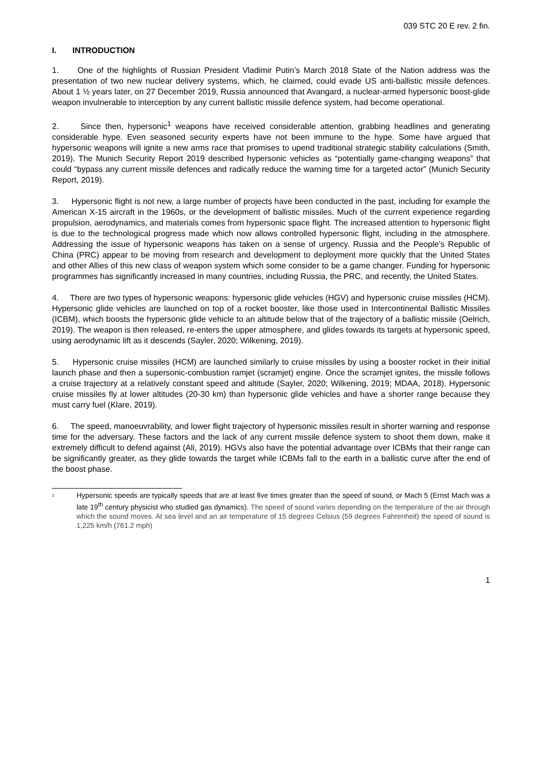039 STC 20 E rev. 2 fin.
I. INTRODUCTION
1. One of the highlights of Russian President Vladimir Putin’s March 2018 State of the Nation address was the presentation of two new nuclear delivery systems, which, he claimed, could evade US anti-ballistic missile defences. About 1 ½ years later, on 27 December 2019, Russia announced that Avangard, a nuclear-armed hypersonic boost-glide weapon invulnerable to interception by any current ballistic missile defence system, had become operational.
2. Since then, hypersonic<sup>1</sup> weapons have received considerable attention, grabbing headlines and generating considerable hype. Even seasoned security experts have not been immune to the hype. Some have argued that hypersonic weapons will ignite a new arms race that promises to upend traditional strategic stability calculations (Smith, 2019). The Munich Security Report 2019 described hypersonic vehicles as “potentially game-changing weapons” that could “bypass any current missile defences and radically reduce the warning time for a targeted actor” (Munich Security Report, 2019).
3. Hypersonic flight is not new, a large number of projects have been conducted in the past, including for example the American X-15 aircraft in the 1960s, or the development of ballistic missiles. Much of the current experience regarding propulsion, aerodynamics, and materials comes from hypersonic space flight. The increased attention to hypersonic flight is due to the technological progress made which now allows controlled hypersonic flight, including in the atmosphere. Addressing the issue of hypersonic weapons has taken on a sense of urgency. Russia and the People’s Republic of China (PRC) appear to be moving from research and development to deployment more quickly that the United States and other Allies of this new class of weapon system which some consider to be a game changer. Funding for hypersonic programmes has significantly increased in many countries, including Russia, the PRC, and recently, the United States.
4. There are two types of hypersonic weapons: hypersonic glide vehicles (HGV) and hypersonic cruise missiles (HCM). Hypersonic glide vehicles are launched on top of a rocket booster, like those used in Intercontinental Ballistic Missiles (ICBM), which boosts the hypersonic glide vehicle to an altitude below that of the trajectory of a ballistic missile (Oelrich, 2019). The weapon is then released, re-enters the upper atmosphere, and glides towards its targets at hypersonic speed, using aerodynamic lift as it descends (Sayler, 2020; Wilkening, 2019).
5. Hypersonic cruise missiles (HCM) are launched similarly to cruise missiles by using a booster rocket in their initial launch phase and then a supersonic-combustion ramjet (scramjet) engine. Once the scramjet ignites, the missile follows a cruise trajectory at a relatively constant speed and altitude (Sayler, 2020; Wilkening, 2019; MDAA, 2018). Hypersonic cruise missiles fly at lower altitudes (20-30 km) than hypersonic glide vehicles and have a shorter range because they must carry fuel (Klare, 2019).
6. The speed, manoeuvrability, and lower flight trajectory of hypersonic missiles result in shorter warning and response time for the adversary. These factors and the lack of any current missile defence system to shoot them down, make it extremely difficult to defend against (Ali, 2019). HGVs also have the potential advantage over ICBMs that their range can be significantly greater, as they glide towards the target while ICBMs fall to the earth in a ballistic curve after the end of the boost phase.
<sup>1</sup>
Hypersonic speeds are typically speeds that are at least five times greater than the speed of sound, or Mach 5 (Ernst Mach was a late 19<sup>th</sup> century physicist who studied gas dynamics). The speed of sound varies depending on the temperature of the air through which the sound moves. At sea level and an air temperature of 15 degrees Celsius (59 degrees Fahrenheit) the speed of sound is 1,225 km/h (761.2 mph)
1